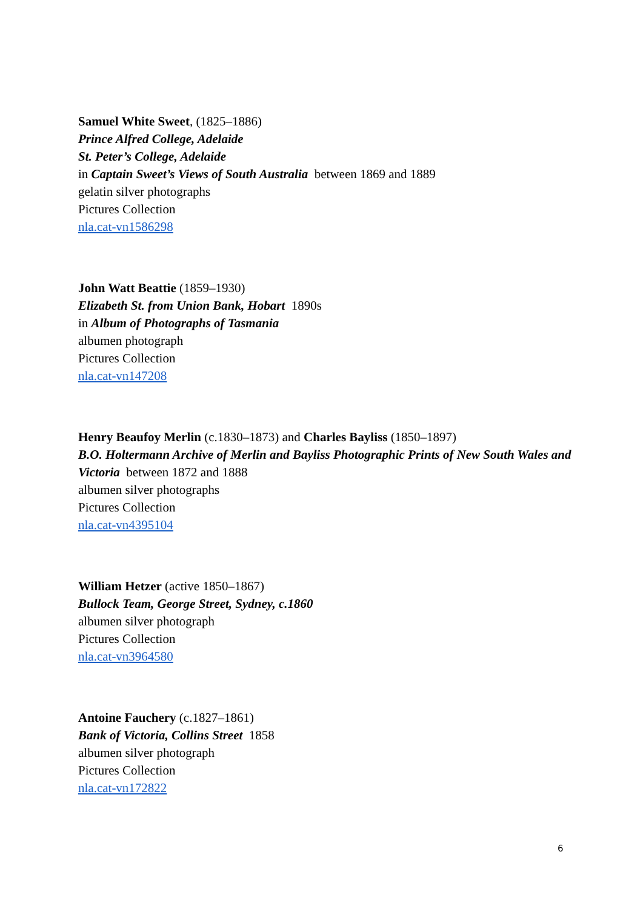Samuel White Sweet, (1825–1886)
Prince Alfred College, Adelaide
St. Peter’s College, Adelaide
in Captain Sweet’s Views of South Australia between 1869 and 1889
gelatin silver photographs
Pictures Collection
nla.cat-vn1586298
John Watt Beattie (1859–1930)
Elizabeth St. from Union Bank, Hobart 1890s
in Album of Photographs of Tasmania
albumen photograph
Pictures Collection
nla.cat-vn147208
Henry Beaufoy Merlin (c.1830–1873) and Charles Bayliss (1850–1897)
B.O. Holtermann Archive of Merlin and Bayliss Photographic Prints of New South Wales and Victoria between 1872 and 1888
albumen silver photographs
Pictures Collection
nla.cat-vn4395104
William Hetzer (active 1850–1867)
Bullock Team, George Street, Sydney, c.1860
albumen silver photograph
Pictures Collection
nla.cat-vn3964580
Antoine Fauchery (c.1827–1861)
Bank of Victoria, Collins Street 1858
albumen silver photograph
Pictures Collection
nla.cat-vn172822
6